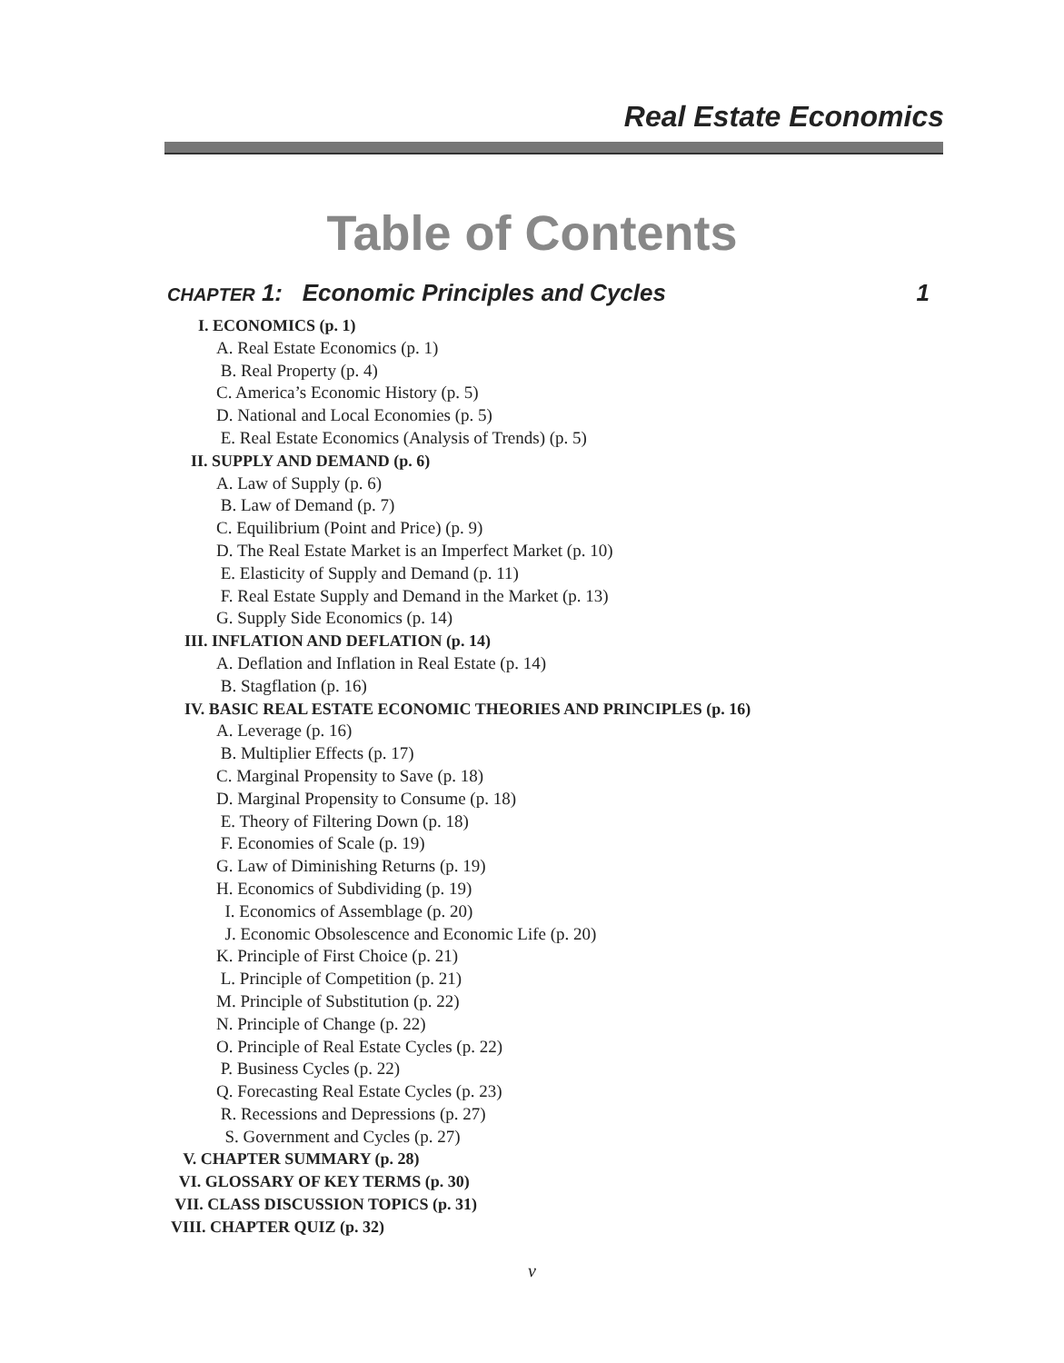Real Estate Economics
Table of Contents
CHAPTER 1: Economic Principles and Cycles 1
I. ECONOMICS (p. 1)
A. Real Estate Economics (p. 1) B. Real Property (p. 4) C. America’s Economic History (p. 5) D. National and Local Economies (p. 5) E. Real Estate Economics (Analysis of Trends) (p. 5)
II. SUPPLY AND DEMAND (p. 6)
A. Law of Supply (p. 6) B. Law of Demand (p. 7) C. Equilibrium (Point and Price) (p. 9) D. The Real Estate Market is an Imperfect Market (p. 10) E. Elasticity of Supply and Demand (p. 11) F. Real Estate Supply and Demand in the Market (p. 13) G. Supply Side Economics (p. 14)
III. INFLATION AND DEFLATION (p. 14)
A. Deflation and Inflation in Real Estate (p. 14) B. Stagflation (p. 16)
IV. BASIC REAL ESTATE ECONOMIC THEORIES AND PRINCIPLES (p. 16)
A. Leverage (p. 16) B. Multiplier Effects (p. 17) C. Marginal Propensity to Save (p. 18) D. Marginal Propensity to Consume (p. 18) E. Theory of Filtering Down (p. 18) F. Economies of Scale (p. 19) G. Law of Diminishing Returns (p. 19) H. Economics of Subdividing (p. 19) I. Economics of Assemblage (p. 20) J. Economic Obsolescence and Economic Life (p. 20) K. Principle of First Choice (p. 21) L. Principle of Competition (p. 21) M. Principle of Substitution (p. 22) N. Principle of Change (p. 22) O. Principle of Real Estate Cycles (p. 22) P. Business Cycles (p. 22) Q. Forecasting Real Estate Cycles (p. 23) R. Recessions and Depressions (p. 27) S. Government and Cycles (p. 27)
V. CHAPTER SUMMARY (p. 28) VI. GLOSSARY OF KEY TERMS (p. 30) VII. CLASS DISCUSSION TOPICS (p. 31) VIII. CHAPTER QUIZ (p. 32)
v